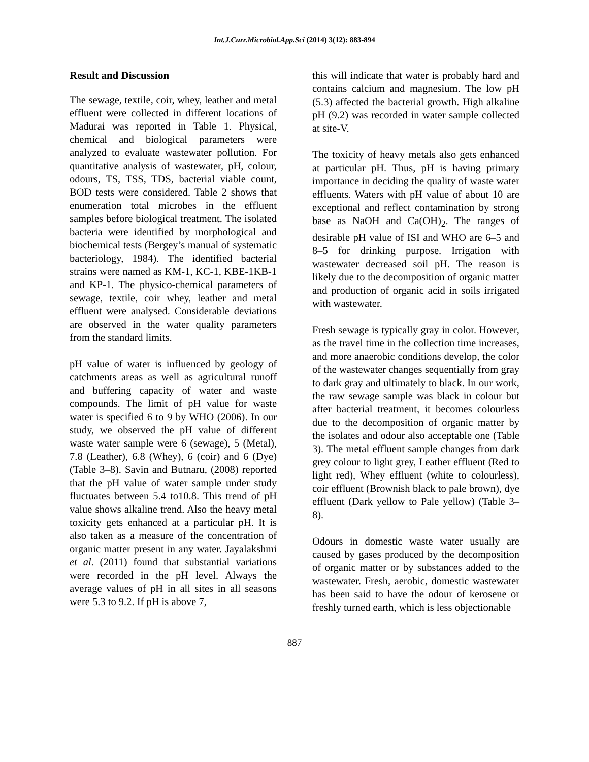Int.J.Curr.Microbiol.App.Sci (2014) 3(12): 883-894
Result and Discussion
The sewage, textile, coir, whey, leather and metal effluent were collected in different locations of Madurai was reported in Table 1. Physical, chemical and biological parameters were analyzed to evaluate wastewater pollution. For quantitative analysis of wastewater, pH, colour, odours, TS, TSS, TDS, bacterial viable count, BOD tests were considered. Table 2 shows that enumeration total microbes in the effluent samples before biological treatment. The isolated bacteria were identified by morphological and biochemical tests (Bergey’s manual of systematic bacteriology, 1984). The identified bacterial strains were named as KM-1, KC-1, KBE-1KB-1 and KP-1. The physico-chemical parameters of sewage, textile, coir whey, leather and metal effluent were analysed. Considerable deviations are observed in the water quality parameters from the standard limits.
pH value of water is influenced by geology of catchments areas as well as agricultural runoff and buffering capacity of water and waste compounds. The limit of pH value for waste water is specified 6 to 9 by WHO (2006). In our study, we observed the pH value of different waste water sample were 6 (sewage), 5 (Metal), 7.8 (Leather), 6.8 (Whey), 6 (coir) and 6 (Dye) (Table 3–8). Savin and Butnaru, (2008) reported that the pH value of water sample under study fluctuates between 5.4 to10.8. This trend of pH value shows alkaline trend. Also the heavy metal toxicity gets enhanced at a particular pH. It is also taken as a measure of the concentration of organic matter present in any water. Jayalakshmi et al. (2011) found that substantial variations were recorded in the pH level. Always the average values of pH in all sites in all seasons were 5.3 to 9.2. If pH is above 7,
this will indicate that water is probably hard and contains calcium and magnesium. The low pH (5.3) affected the bacterial growth. High alkaline pH (9.2) was recorded in water sample collected at site-V.
The toxicity of heavy metals also gets enhanced at particular pH. Thus, pH is having primary importance in deciding the quality of waste water effluents. Waters with pH value of about 10 are exceptional and reflect contamination by strong base as NaOH and Ca(OH)<sub>2</sub>. The ranges of desirable pH value of ISI and WHO are 6–5 and 8–5 for drinking purpose. Irrigation with wastewater decreased soil pH. The reason is likely due to the decomposition of organic matter and production of organic acid in soils irrigated with wastewater.
Fresh sewage is typically gray in color. However, as the travel time in the collection time increases, and more anaerobic conditions develop, the color of the wastewater changes sequentially from gray to dark gray and ultimately to black. In our work, the raw sewage sample was black in colour but after bacterial treatment, it becomes colourless due to the decomposition of organic matter by the isolates and odour also acceptable one (Table 3). The metal effluent sample changes from dark grey colour to light grey, Leather effluent (Red to light red), Whey effluent (white to colourless), coir effluent (Brownish black to pale brown), dye effluent (Dark yellow to Pale yellow) (Table 3–8).
Odours in domestic waste water usually are caused by gases produced by the decomposition of organic matter or by substances added to the wastewater. Fresh, aerobic, domestic wastewater has been said to have the odour of kerosene or freshly turned earth, which is less objectionable
887